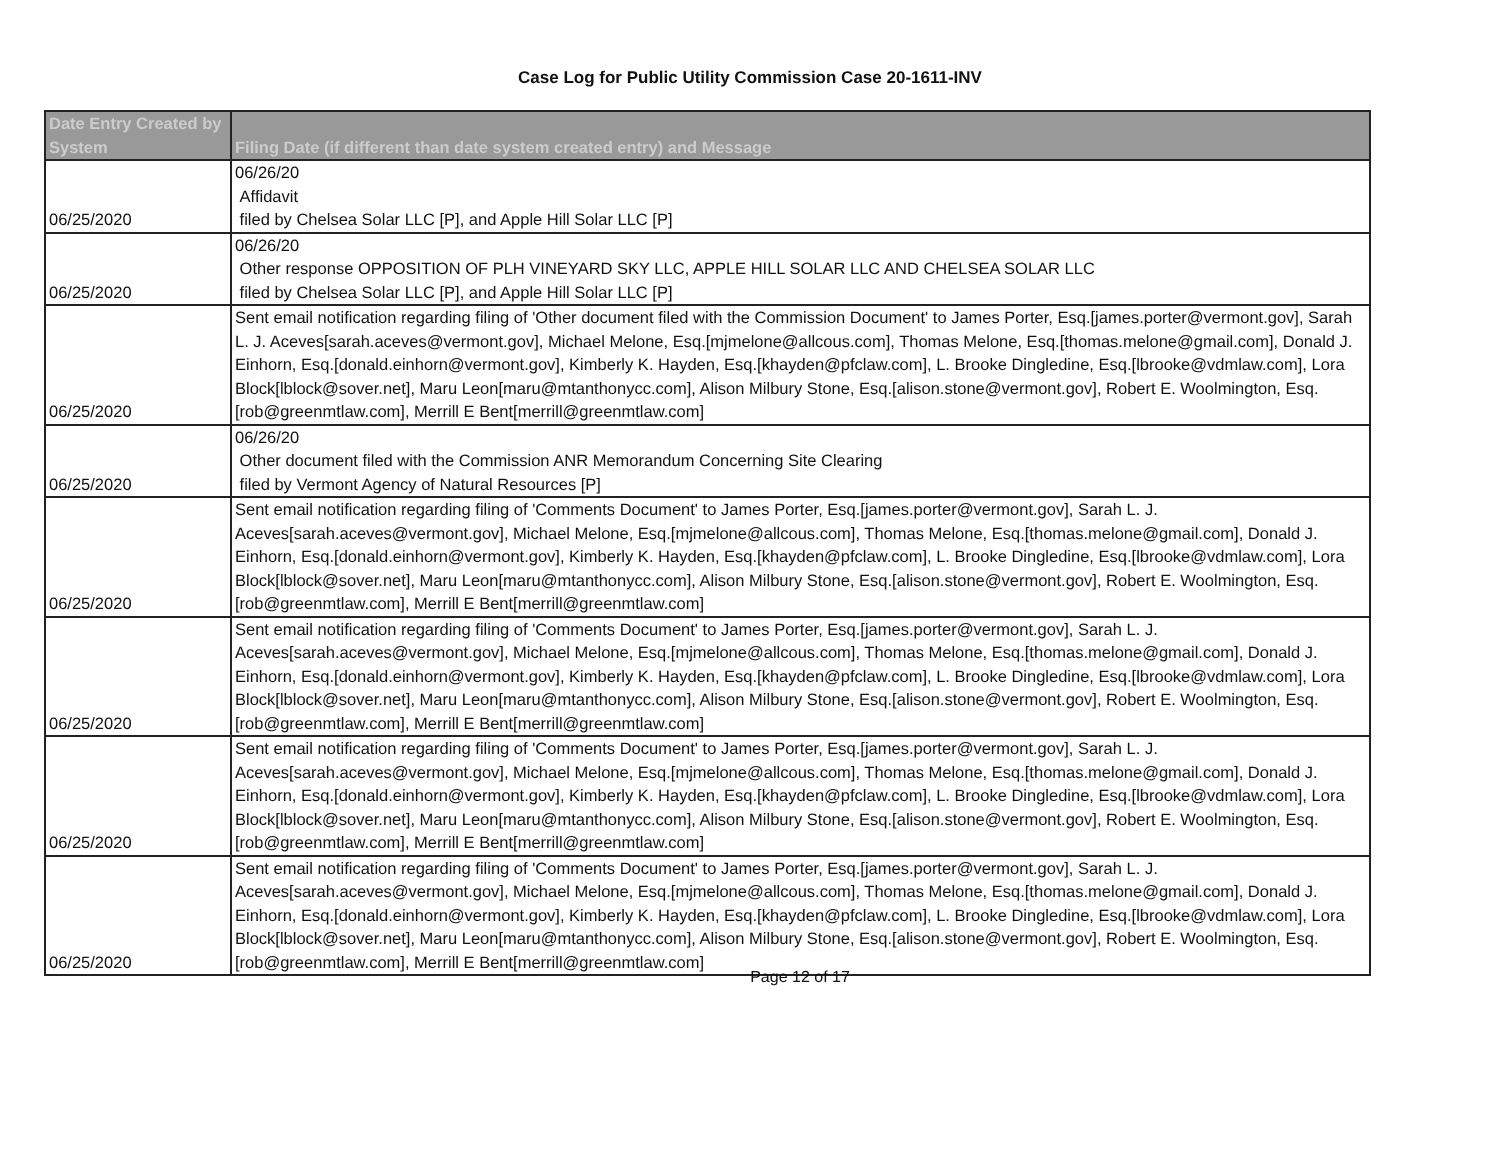Case Log for Public Utility Commission Case 20-1611-INV
| Date Entry Created by System | Filing Date (if different than date system created entry) and Message |
| --- | --- |
| 06/25/2020 | 06/26/20 Affidavit filed by Chelsea Solar LLC [P], and Apple Hill Solar LLC [P] |
| 06/25/2020 | 06/26/20 Other response OPPOSITION OF PLH VINEYARD SKY LLC, APPLE HILL SOLAR LLC AND CHELSEA SOLAR LLC filed by Chelsea Solar LLC [P], and Apple Hill Solar LLC [P] |
| 06/25/2020 | Sent email notification regarding filing of 'Other document filed with the Commission Document' to James Porter, Esq.[james.porter@vermont.gov], Sarah L. J. Aceves[sarah.aceves@vermont.gov], Michael Melone, Esq.[mjmelone@allcous.com], Thomas Melone, Esq.[thomas.melone@gmail.com], Donald J. Einhorn, Esq.[donald.einhorn@vermont.gov], Kimberly K. Hayden, Esq.[khayden@pfclaw.com], L. Brooke Dingledine, Esq.[lbrooke@vdmlaw.com], Lora Block[lblock@sover.net], Maru Leon[maru@mtanthonycc.com], Alison Milbury Stone, Esq.[alison.stone@vermont.gov], Robert E. Woolmington, Esq.[rob@greenmtlaw.com], Merrill E Bent[merrill@greenmtlaw.com] |
| 06/25/2020 | 06/26/20 Other document filed with the Commission ANR Memorandum Concerning Site Clearing filed by Vermont Agency of Natural Resources [P] |
| 06/25/2020 | Sent email notification regarding filing of 'Comments Document' to James Porter, Esq.[james.porter@vermont.gov], Sarah L. J. Aceves[sarah.aceves@vermont.gov], Michael Melone, Esq.[mjmelone@allcous.com], Thomas Melone, Esq.[thomas.melone@gmail.com], Donald J. Einhorn, Esq.[donald.einhorn@vermont.gov], Kimberly K. Hayden, Esq.[khayden@pfclaw.com], L. Brooke Dingledine, Esq.[lbrooke@vdmlaw.com], Lora Block[lblock@sover.net], Maru Leon[maru@mtanthonycc.com], Alison Milbury Stone, Esq.[alison.stone@vermont.gov], Robert E. Woolmington, Esq.[rob@greenmtlaw.com], Merrill E Bent[merrill@greenmtlaw.com] |
| 06/25/2020 | Sent email notification regarding filing of 'Comments Document' to James Porter, Esq.[james.porter@vermont.gov], Sarah L. J. Aceves[sarah.aceves@vermont.gov], Michael Melone, Esq.[mjmelone@allcous.com], Thomas Melone, Esq.[thomas.melone@gmail.com], Donald J. Einhorn, Esq.[donald.einhorn@vermont.gov], Kimberly K. Hayden, Esq.[khayden@pfclaw.com], L. Brooke Dingledine, Esq.[lbrooke@vdmlaw.com], Lora Block[lblock@sover.net], Maru Leon[maru@mtanthonycc.com], Alison Milbury Stone, Esq.[alison.stone@vermont.gov], Robert E. Woolmington, Esq.[rob@greenmtlaw.com], Merrill E Bent[merrill@greenmtlaw.com] |
| 06/25/2020 | Sent email notification regarding filing of 'Comments Document' to James Porter, Esq.[james.porter@vermont.gov], Sarah L. J. Aceves[sarah.aceves@vermont.gov], Michael Melone, Esq.[mjmelone@allcous.com], Thomas Melone, Esq.[thomas.melone@gmail.com], Donald J. Einhorn, Esq.[donald.einhorn@vermont.gov], Kimberly K. Hayden, Esq.[khayden@pfclaw.com], L. Brooke Dingledine, Esq.[lbrooke@vdmlaw.com], Lora Block[lblock@sover.net], Maru Leon[maru@mtanthonycc.com], Alison Milbury Stone, Esq.[alison.stone@vermont.gov], Robert E. Woolmington, Esq.[rob@greenmtlaw.com], Merrill E Bent[merrill@greenmtlaw.com] |
| 06/25/2020 | Sent email notification regarding filing of 'Comments Document' to James Porter, Esq.[james.porter@vermont.gov], Sarah L. J. Aceves[sarah.aceves@vermont.gov], Michael Melone, Esq.[mjmelone@allcous.com], Thomas Melone, Esq.[thomas.melone@gmail.com], Donald J. Einhorn, Esq.[donald.einhorn@vermont.gov], Kimberly K. Hayden, Esq.[khayden@pfclaw.com], L. Brooke Dingledine, Esq.[lbrooke@vdmlaw.com], Lora Block[lblock@sover.net], Maru Leon[maru@mtanthonycc.com], Alison Milbury Stone, Esq.[alison.stone@vermont.gov], Robert E. Woolmington, Esq.[rob@greenmtlaw.com], Merrill E Bent[merrill@greenmtlaw.com] |
Page 12 of 17